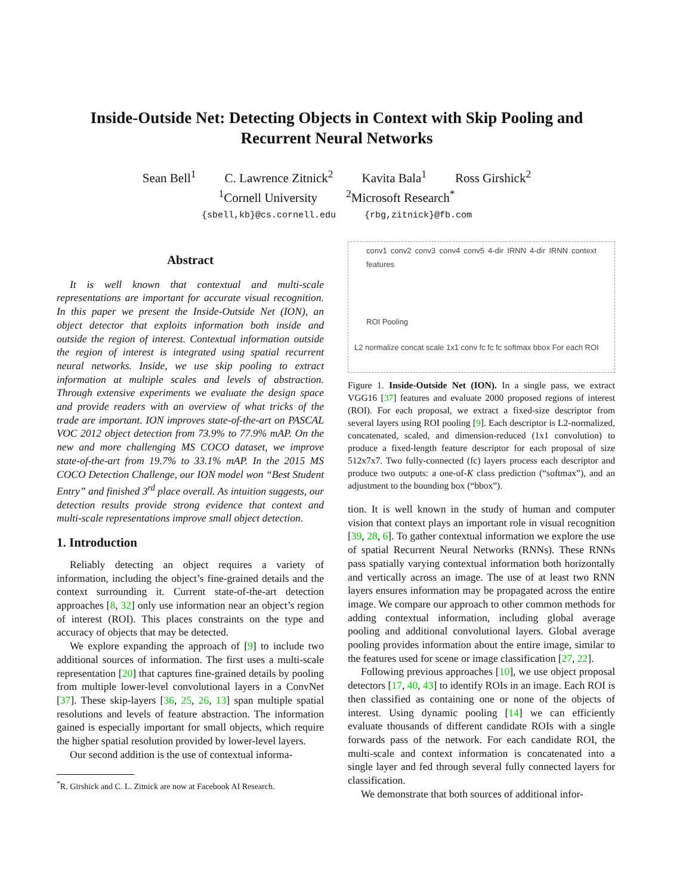Inside-Outside Net: Detecting Objects in Context with Skip Pooling and
Recurrent Neural Networks
Sean Bell<sup>1</sup> C. Lawrence Zitnick<sup>2</sup> Kavita Bala<sup>1</sup> Ross Girshick<sup>2</sup>
<sup>1</sup> Cornell University <sup>2</sup>Microsoft Research<sup>*</sup>
{sbell,kb}@cs.cornell.edu {rbg,zitnick}@fb.com
Abstract
It is well known that contextual and multi-scale representations are important for accurate visual recognition. In this paper we present the Inside-Outside Net (ION), an object detector that exploits information both inside and outside the region of interest. Contextual information outside the region of interest is integrated using spatial recurrent neural networks. Inside, we use skip pooling to extract information at multiple scales and levels of abstraction. Through extensive experiments we evaluate the design space and provide readers with an overview of what tricks of the trade are important. ION improves state-of-the-art on PASCAL VOC 2012 object detection from 73.9% to 77.9% mAP. On the new and more challenging MS COCO dataset, we improve state-of-the-art from 19.7% to 33.1% mAP. In the 2015 MS COCO Detection Challenge, our ION model won “Best Student Entry” and finished 3<sup>rd</sup> place overall. As intuition suggests, our detection results provide strong evidence that context and multi-scale representations improve small object detection.
1. Introduction
Reliably detecting an object requires a variety of information, including the object’s fine-grained details and the context surrounding it. Current state-of-the-art detection approaches [8, 32] only use information near an object’s region of interest (ROI). This places constraints on the type and accuracy of objects that may be detected.
We explore expanding the approach of [9] to include two additional sources of information. The first uses a multi-scale representation [20] that captures fine-grained details by pooling from multiple lower-level convolutional layers in a ConvNet [37]. These skip-layers [36, 25, 26, 13] span multiple spatial resolutions and levels of feature abstraction. The information gained is especially important for small objects, which require the higher spatial resolution provided by lower-level layers.
Our second addition is the use of contextual informa-
<sup>*</sup> R. Girshick and C. L. Zitnick are now at Facebook AI Research.
conv1 conv2 conv3 conv4 conv5 4-dir IRNN 4-dir IRNN context features
ROI Pooling
L2 normalize concat scale 1x1 conv fc fc fc softmax bbox For each ROI
Figure 1. Inside-Outside Net (ION). In a single pass, we extract VGG16 [37] features and evaluate 2000 proposed regions of interest (ROI). For each proposal, we extract a fixed-size descriptor from several layers using ROI pooling [9]. Each descriptor is L2-normalized, concatenated, scaled, and dimension-reduced (1x1 convolution) to produce a fixed-length feature descriptor for each proposal of size 512x7x7. Two fully-connected (fc) layers process each descriptor and produce two outputs: a one-of-K class prediction (“softmax”), and an adjustment to the bounding box (“bbox”).
tion. It is well known in the study of human and computer vision that context plays an important role in visual recognition [39, 28, 6]. To gather contextual information we explore the use of spatial Recurrent Neural Networks (RNNs). These RNNs pass spatially varying contextual information both horizontally and vertically across an image. The use of at least two RNN layers ensures information may be propagated across the entire image. We compare our approach to other common methods for adding contextual information, including global average pooling and additional convolutional layers. Global average pooling provides information about the entire image, similar to the features used for scene or image classification [27, 22].
Following previous approaches [10], we use object proposal detectors [17, 40, 43] to identify ROIs in an image. Each ROI is then classified as containing one or none of the objects of interest. Using dynamic pooling [14] we can efficiently evaluate thousands of different candidate ROIs with a single forwards pass of the network. For each candidate ROI, the multi-scale and context information is concatenated into a single layer and fed through several fully connected layers for classification.
We demonstrate that both sources of additional infor-